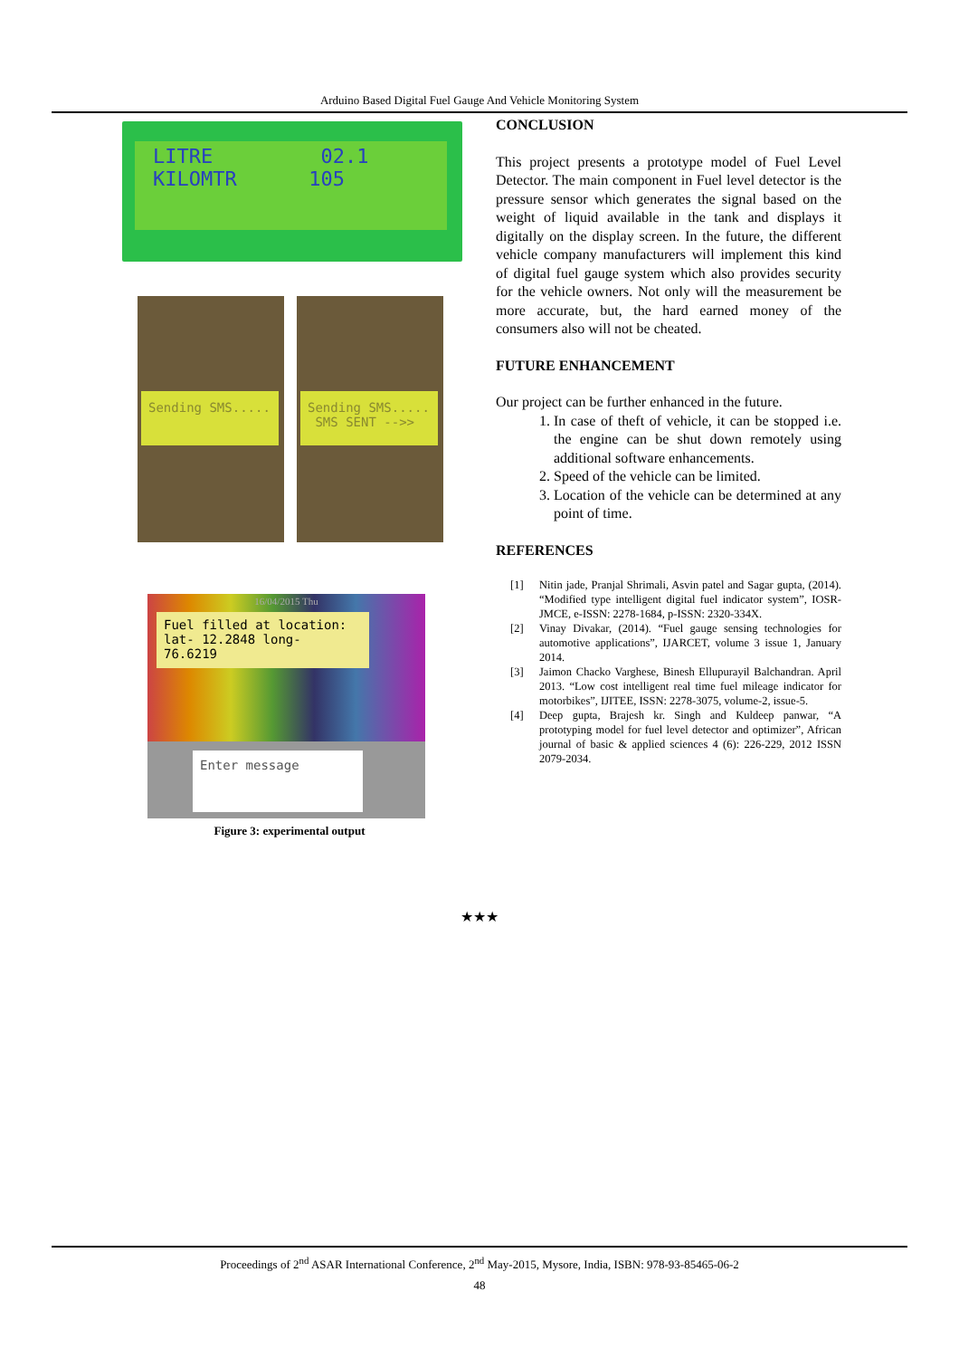Arduino Based Digital Fuel Gauge And Vehicle Monitoring System
LITRE 02.1
KILOMTR 105
Sending SMS.....
Sending SMS.....
SMS SENT -->>
16/04/2015 Thu
Fuel filled at location: lat- 12.2848 long- 76.6219
Enter message
Figure 3: experimental output
CONCLUSION
This project presents a prototype model of Fuel Level Detector. The main component in Fuel level detector is the pressure sensor which generates the signal based on the weight of liquid available in the tank and displays it digitally on the display screen. In the future, the different vehicle company manufacturers will implement this kind of digital fuel gauge system which also provides security for the vehicle owners. Not only will the measurement be more accurate, but, the hard earned money of the consumers also will not be cheated.
FUTURE ENHANCEMENT
Our project can be further enhanced in the future.
1. In case of theft of vehicle, it can be stopped i.e. the engine can be shut down remotely using additional software enhancements.
2. Speed of the vehicle can be limited.
3. Location of the vehicle can be determined at any point of time.
REFERENCES
[1] Nitin jade, Pranjal Shrimali, Asvin patel and Sagar gupta, (2014). “Modified type intelligent digital fuel indicator system”, IOSR-JMCE, e-ISSN: 2278-1684, p-ISSN: 2320-334X.
[2] Vinay Divakar, (2014). “Fuel gauge sensing technologies for automotive applications”, IJARCET, volume 3 issue 1, January 2014.
[3] Jaimon Chacko Varghese, Binesh Ellupurayil Balchandran. April 2013. “Low cost intelligent real time fuel mileage indicator for motorbikes”, IJITEE, ISSN: 2278-3075, volume-2, issue-5.
[4] Deep gupta, Brajesh kr. Singh and Kuldeep panwar, “A prototyping model for fuel level detector and optimizer”, African journal of basic & applied sciences 4 (6): 226-229, 2012 ISSN 2079-2034.
★★★
Proceedings of 2<sup>nd</sup> ASAR International Conference, 2<sup>nd</sup> May-2015, Mysore, India, ISBN: 978-93-85465-06-2
48